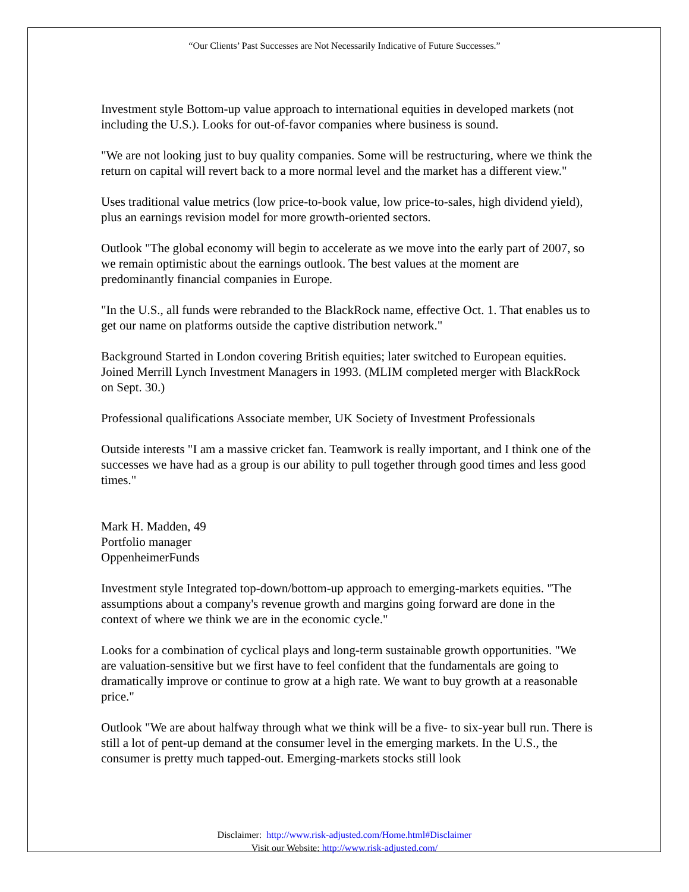“Our Clients’ Past Successes are Not Necessarily Indicative of Future Successes.”
Investment style Bottom-up value approach to international equities in developed markets (not including the U.S.). Looks for out-of-favor companies where business is sound.
"We are not looking just to buy quality companies. Some will be restructuring, where we think the return on capital will revert back to a more normal level and the market has a different view."
Uses traditional value metrics (low price-to-book value, low price-to-sales, high dividend yield), plus an earnings revision model for more growth-oriented sectors.
Outlook "The global economy will begin to accelerate as we move into the early part of 2007, so we remain optimistic about the earnings outlook. The best values at the moment are predominantly financial companies in Europe.
"In the U.S., all funds were rebranded to the BlackRock name, effective Oct. 1. That enables us to get our name on platforms outside the captive distribution network."
Background Started in London covering British equities; later switched to European equities. Joined Merrill Lynch Investment Managers in 1993. (MLIM completed merger with BlackRock on Sept. 30.)
Professional qualifications Associate member, UK Society of Investment Professionals
Outside interests "I am a massive cricket fan. Teamwork is really important, and I think one of the successes we have had as a group is our ability to pull together through good times and less good times."
Mark H. Madden, 49
Portfolio manager
OppenheimerFunds
Investment style Integrated top-down/bottom-up approach to emerging-markets equities. "The assumptions about a company's revenue growth and margins going forward are done in the context of where we think we are in the economic cycle."
Looks for a combination of cyclical plays and long-term sustainable growth opportunities. "We are valuation-sensitive but we first have to feel confident that the fundamentals are going to dramatically improve or continue to grow at a high rate. We want to buy growth at a reasonable price."
Outlook "We are about halfway through what we think will be a five- to six-year bull run. There is still a lot of pent-up demand at the consumer level in the emerging markets. In the U.S., the consumer is pretty much tapped-out. Emerging-markets stocks still look
Disclaimer: http://www.risk-adjusted.com/Home.html#Disclaimer
Visit our Website: http://www.risk-adjusted.com/